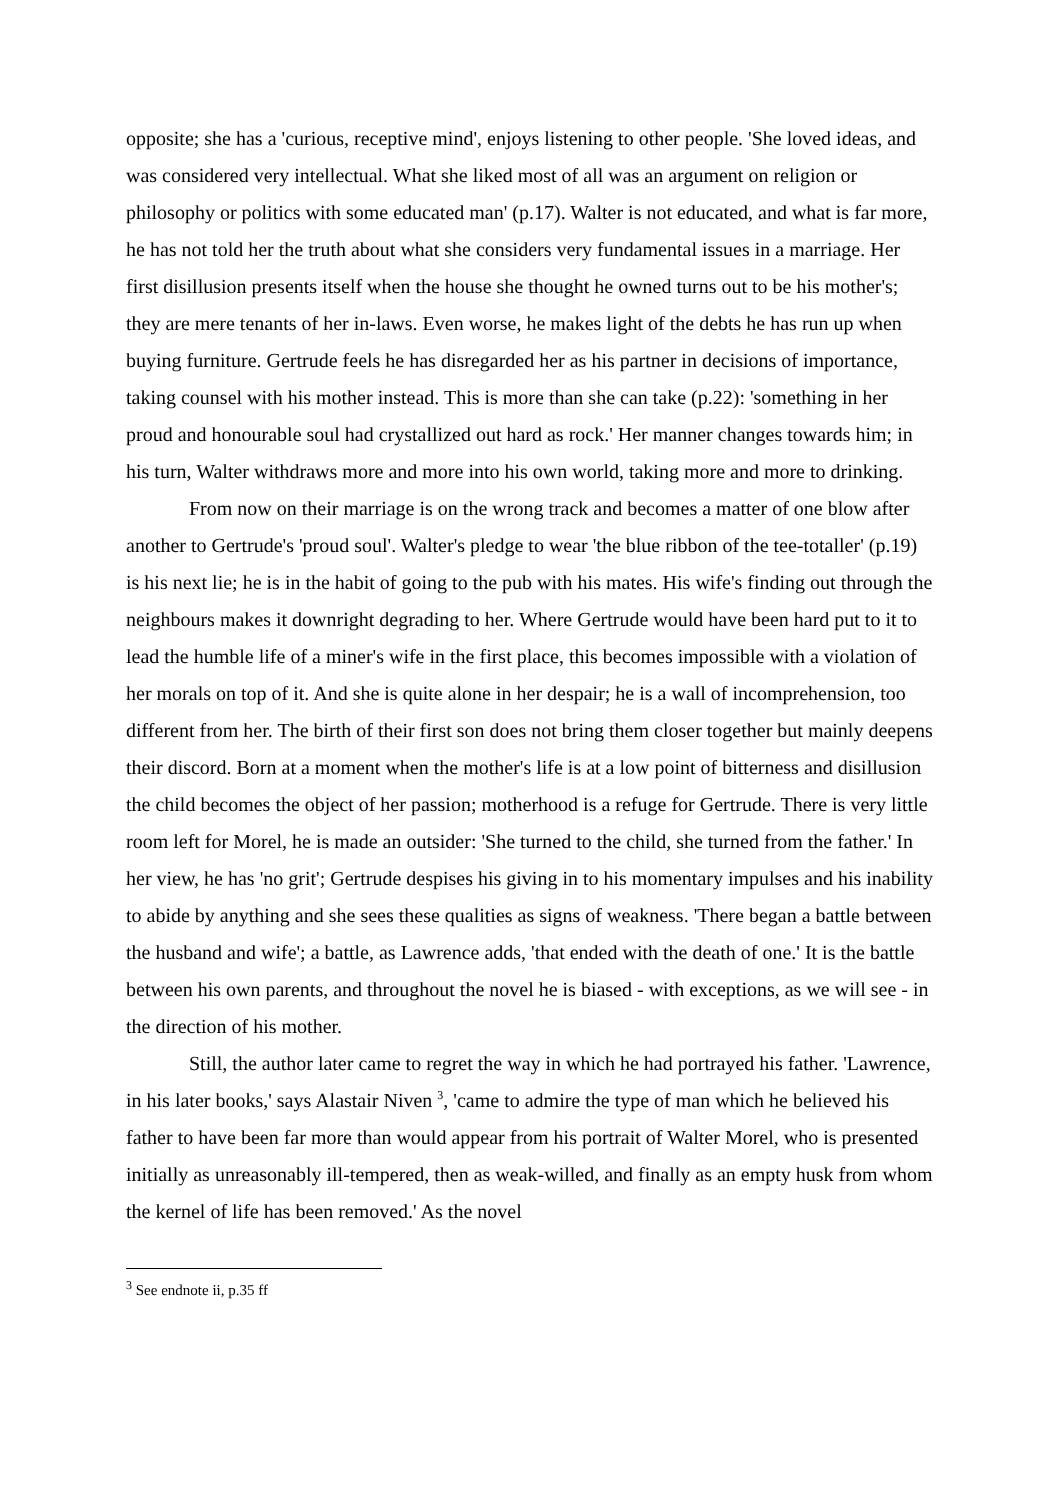opposite; she has a 'curious, receptive mind', enjoys listening to other people. 'She loved ideas, and was considered very intellectual. What she liked most of all was an argument on religion or philosophy or politics with some educated man' (p.17). Walter is not educated, and what is far more, he has not told her the truth about what she considers very fundamental issues in a marriage. Her first disillusion presents itself when the house she thought he owned turns out to be his mother's; they are mere tenants of her in-laws. Even worse, he makes light of the debts he has run up when buying furniture. Gertrude feels he has disregarded her as his partner in decisions of importance, taking counsel with his mother instead. This is more than she can take (p.22): 'something in her proud and honourable soul had crystallized out hard as rock.' Her manner changes towards him; in his turn, Walter withdraws more and more into his own world, taking more and more to drinking.
From now on their marriage is on the wrong track and becomes a matter of one blow after another to Gertrude's 'proud soul'. Walter's pledge to wear 'the blue ribbon of the tee-totaller' (p.19) is his next lie; he is in the habit of going to the pub with his mates. His wife's finding out through the neighbours makes it downright degrading to her. Where Gertrude would have been hard put to it to lead the humble life of a miner's wife in the first place, this becomes impossible with a violation of her morals on top of it. And she is quite alone in her despair; he is a wall of incomprehension, too different from her. The birth of their first son does not bring them closer together but mainly deepens their discord. Born at a moment when the mother's life is at a low point of bitterness and disillusion the child becomes the object of her passion; motherhood is a refuge for Gertrude. There is very little room left for Morel, he is made an outsider: 'She turned to the child, she turned from the father.' In her view, he has 'no grit'; Gertrude despises his giving in to his momentary impulses and his inability to abide by anything and she sees these qualities as signs of weakness. 'There began a battle between the husband and wife'; a battle, as Lawrence adds, 'that ended with the death of one.' It is the battle between his own parents, and throughout the novel he is biased - with exceptions, as we will see - in the direction of his mother.
Still, the author later came to regret the way in which he had portrayed his father. 'Lawrence, in his later books,' says Alastair Niven <sup>3</sup>, 'came to admire the type of man which he believed his father to have been far more than would appear from his portrait of Walter Morel, who is presented initially as unreasonably ill-tempered, then as weak-willed, and finally as an empty husk from whom the kernel of life has been removed.' As the novel
<sup>3</sup> See endnote ii, p.35 ff